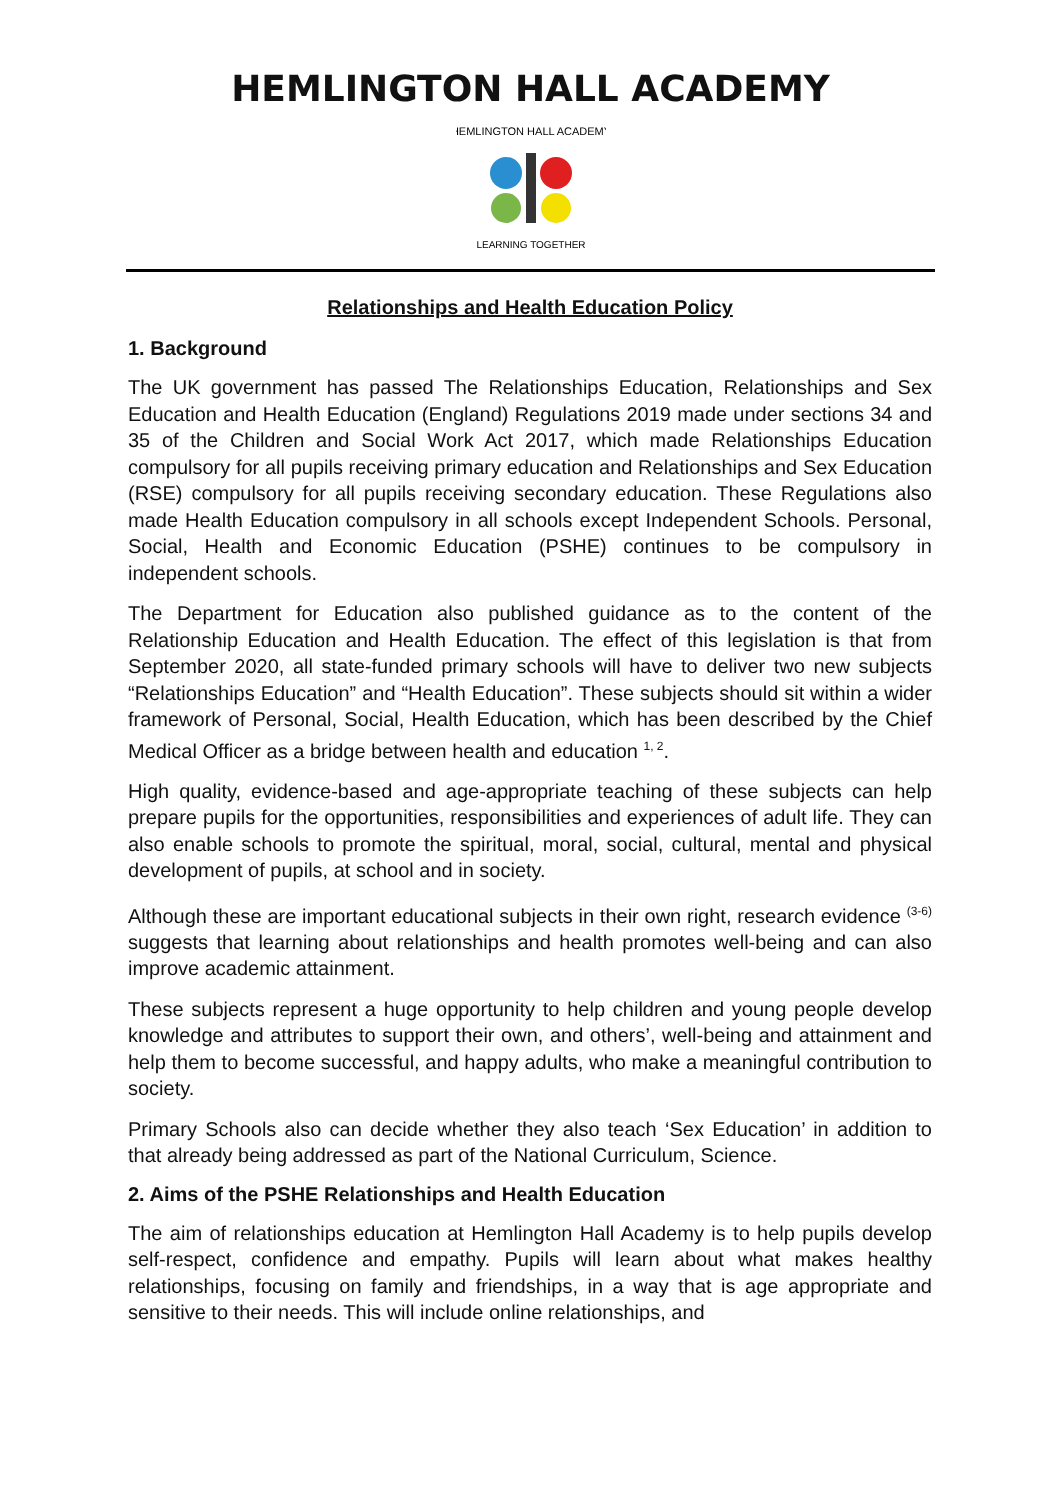HEMLINGTON HALL ACADEMY
HEMLINGTON HALL ACADEMY
LEARNING TOGETHER
Relationships and Health Education Policy
1. Background
The UK government has passed The Relationships Education, Relationships and Sex Education and Health Education (England) Regulations 2019 made under sections 34 and 35 of the Children and Social Work Act 2017, which made Relationships Education compulsory for all pupils receiving primary education and Relationships and Sex Education (RSE) compulsory for all pupils receiving secondary education. These Regulations also made Health Education compulsory in all schools except Independent Schools. Personal, Social, Health and Economic Education (PSHE) continues to be compulsory in independent schools.
The Department for Education also published guidance as to the content of the Relationship Education and Health Education. The effect of this legislation is that from September 2020, all state-funded primary schools will have to deliver two new subjects “Relationships Education” and “Health Education”. These subjects should sit within a wider framework of Personal, Social, Health Education, which has been described by the Chief Medical Officer as a bridge between health and education <sup>1, 2</sup>.
High quality, evidence-based and age-appropriate teaching of these subjects can help prepare pupils for the opportunities, responsibilities and experiences of adult life. They can also enable schools to promote the spiritual, moral, social, cultural, mental and physical development of pupils, at school and in society.
Although these are important educational subjects in their own right, research evidence <sup>(3-6)</sup> suggests that learning about relationships and health promotes well-being and can also improve academic attainment.
These subjects represent a huge opportunity to help children and young people develop knowledge and attributes to support their own, and others’, well-being and attainment and help them to become successful, and happy adults, who make a meaningful contribution to society.
Primary Schools also can decide whether they also teach ‘Sex Education’ in addition to that already being addressed as part of the National Curriculum, Science.
2. Aims of the PSHE Relationships and Health Education
The aim of relationships education at Hemlington Hall Academy is to help pupils develop self-respect, confidence and empathy. Pupils will learn about what makes healthy relationships, focusing on family and friendships, in a way that is age appropriate and sensitive to their needs. This will include online relationships, and